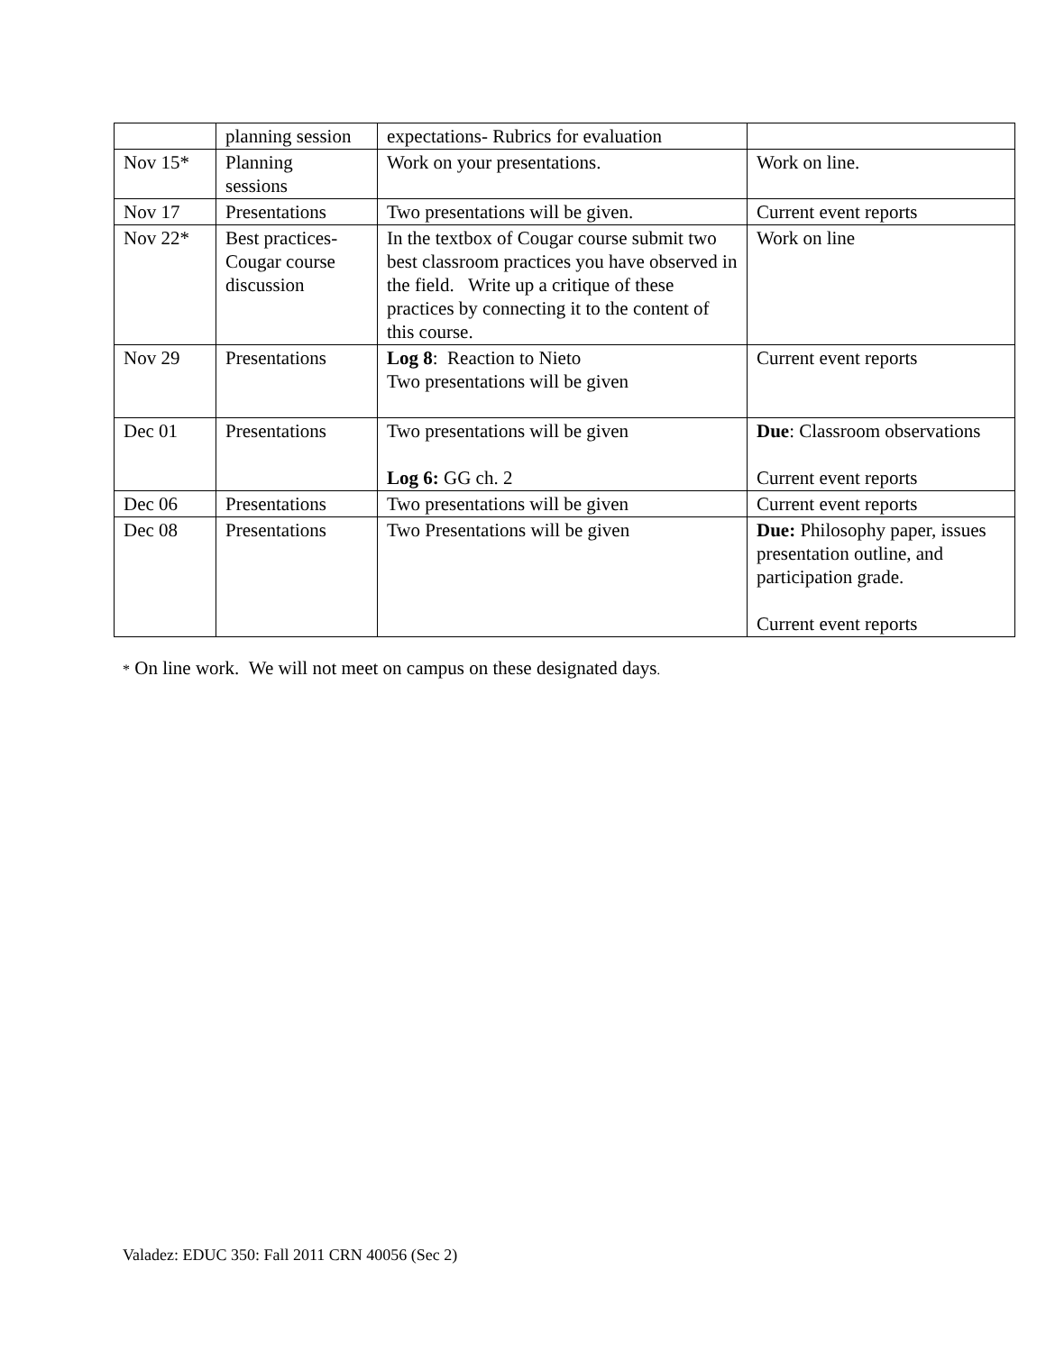| | planning session | expectations- Rubrics for evaluation | |
| Nov 15* | Planning sessions | Work on your presentations. | Work on line. |
| Nov 17 | Presentations | Two presentations will be given. | Current event reports |
| Nov 22* | Best practices- Cougar course discussion | In the textbox of Cougar course submit two best classroom practices you have observed in the field. Write up a critique of these practices by connecting it to the content of this course. | Work on line |
| Nov 29 | Presentations | Log 8 : Reaction to Nieto Two presentations will be given | Current event reports |
| Dec 01 | Presentations | Two presentations will be given Log 6: GG ch. 2 | Due : Classroom observations Current event reports |
| Dec 06 | Presentations | Two presentations will be given | Current event reports |
| Dec 08 | Presentations | Two Presentations will be given | Due: Philosophy paper, issues presentation outline, and participation grade. Current event reports |
* On line work. We will not meet on campus on these designated days.
Valadez: EDUC 350: Fall 2011 CRN 40056 (Sec 2)